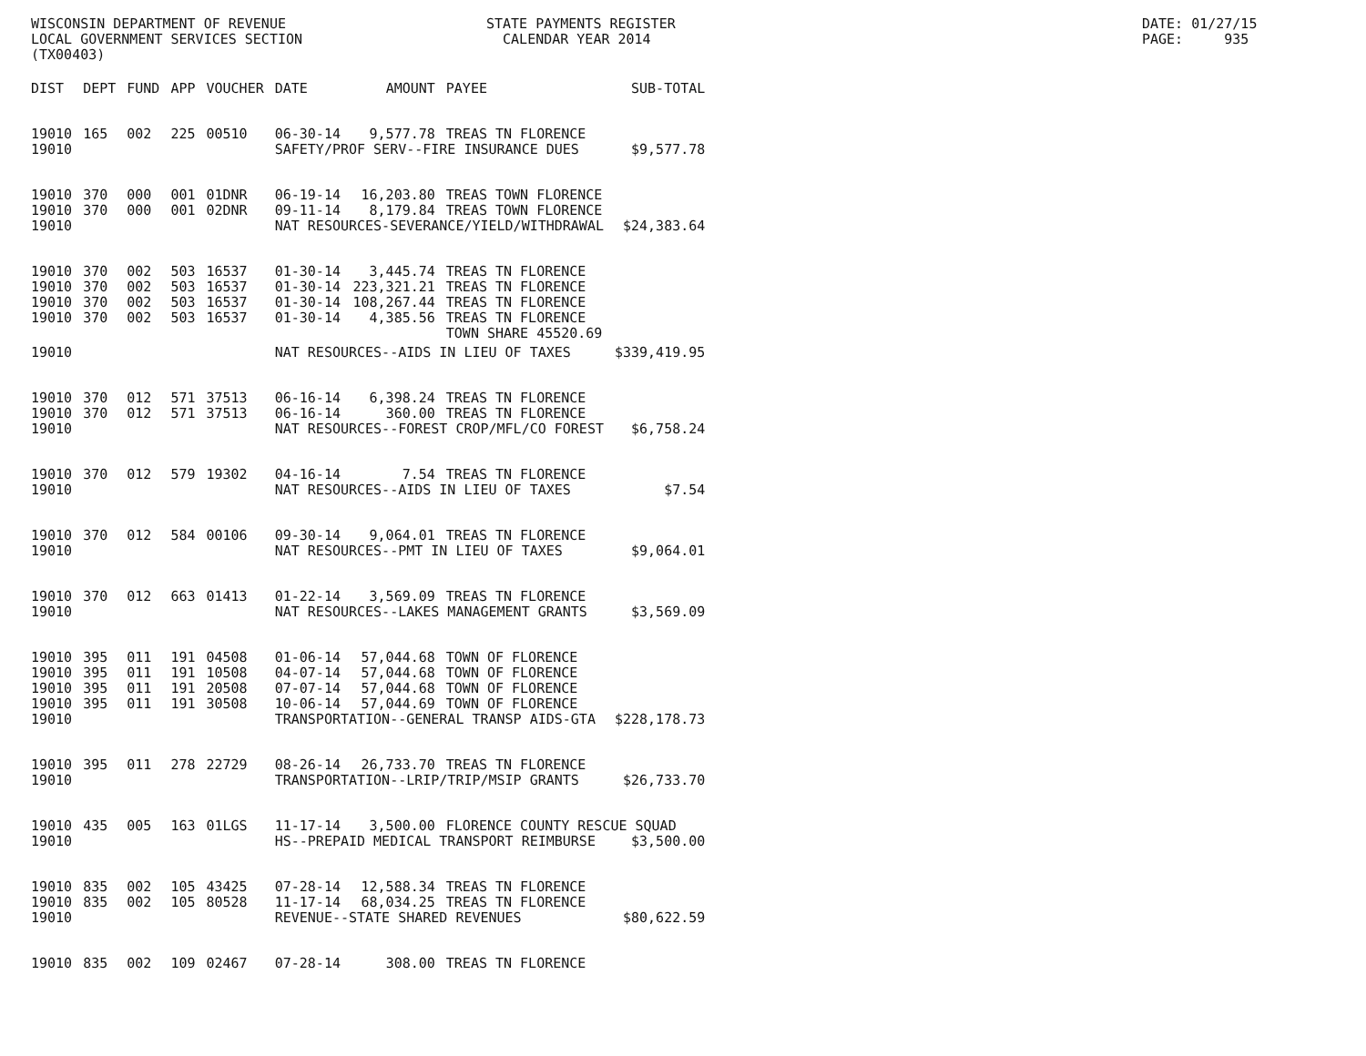WISCONSIN DEPARTMENT OF REVENUE LOCAL GOVERNMENT SERVICES SECTION (TX00403)
STATE PAYMENTS REGISTER CALENDAR YEAR 2014
DATE: 01/27/15 PAGE: 935
| DIST | DEPT | FUND | APP | VOUCHER | DATE | AMOUNT | PAYEE | SUB-TOTAL |
| --- | --- | --- | --- | --- | --- | --- | --- | --- |
| 19010 | 165 | 002 | 225 | 00510 | 06-30-14 | 9,577.78 | TREAS TN FLORENCE | |
| 19010 | | | | | SAFETY/PROF SERV--FIRE INSURANCE DUES | | | $9,577.78 |
| 19010 | 370 | 000 | 001 | 01DNR | 06-19-14 | 16,203.80 | TREAS TOWN FLORENCE | |
| 19010 | 370 | 000 | 001 | 02DNR | 09-11-14 | 8,179.84 | TREAS TOWN FLORENCE | |
| 19010 | | | | | NAT RESOURCES-SEVERANCE/YIELD/WITHDRAWAL | | | $24,383.64 |
| 19010 | 370 | 002 | 503 | 16537 | 01-30-14 | 3,445.74 | TREAS TN FLORENCE | |
| 19010 | 370 | 002 | 503 | 16537 | 01-30-14 | 223,321.21 | TREAS TN FLORENCE | |
| 19010 | 370 | 002 | 503 | 16537 | 01-30-14 | 108,267.44 | TREAS TN FLORENCE | |
| 19010 | 370 | 002 | 503 | 16537 | 01-30-14 | 4,385.56 | TREAS TN FLORENCE | |
| | | | | | | | TOWN SHARE 45520.69 | |
| 19010 | | | | | NAT RESOURCES--AIDS IN LIEU OF TAXES | | | $339,419.95 |
| 19010 | 370 | 012 | 571 | 37513 | 06-16-14 | 6,398.24 | TREAS TN FLORENCE | |
| 19010 | 370 | 012 | 571 | 37513 | 06-16-14 | 360.00 | TREAS TN FLORENCE | |
| 19010 | | | | | NAT RESOURCES--FOREST CROP/MFL/CO FOREST | | | $6,758.24 |
| 19010 | 370 | 012 | 579 | 19302 | 04-16-14 | 7.54 | TREAS TN FLORENCE | |
| 19010 | | | | | NAT RESOURCES--AIDS IN LIEU OF TAXES | | | $7.54 |
| 19010 | 370 | 012 | 584 | 00106 | 09-30-14 | 9,064.01 | TREAS TN FLORENCE | |
| 19010 | | | | | NAT RESOURCES--PMT IN LIEU OF TAXES | | | $9,064.01 |
| 19010 | 370 | 012 | 663 | 01413 | 01-22-14 | 3,569.09 | TREAS TN FLORENCE | |
| 19010 | | | | | NAT RESOURCES--LAKES MANAGEMENT GRANTS | | | $3,569.09 |
| 19010 | 395 | 011 | 191 | 04508 | 01-06-14 | 57,044.68 | TOWN OF FLORENCE | |
| 19010 | 395 | 011 | 191 | 10508 | 04-07-14 | 57,044.68 | TOWN OF FLORENCE | |
| 19010 | 395 | 011 | 191 | 20508 | 07-07-14 | 57,044.68 | TOWN OF FLORENCE | |
| 19010 | 395 | 011 | 191 | 30508 | 10-06-14 | 57,044.69 | TOWN OF FLORENCE | |
| 19010 | | | | | TRANSPORTATION--GENERAL TRANSP AIDS-GTA | | | $228,178.73 |
| 19010 | 395 | 011 | 278 | 22729 | 08-26-14 | 26,733.70 | TREAS TN FLORENCE | |
| 19010 | | | | | TRANSPORTATION--LRIP/TRIP/MSIP GRANTS | | | $26,733.70 |
| 19010 | 435 | 005 | 163 | 01LGS | 11-17-14 | 3,500.00 | FLORENCE COUNTY RESCUE SQUAD | |
| 19010 | | | | | HS--PREPAID MEDICAL TRANSPORT REIMBURSE | | | $3,500.00 |
| 19010 | 835 | 002 | 105 | 43425 | 07-28-14 | 12,588.34 | TREAS TN FLORENCE | |
| 19010 | 835 | 002 | 105 | 80528 | 11-17-14 | 68,034.25 | TREAS TN FLORENCE | |
| 19010 | | | | | REVENUE--STATE SHARED REVENUES | | | $80,622.59 |
| 19010 | 835 | 002 | 109 | 02467 | 07-28-14 | 308.00 | TREAS TN FLORENCE | |